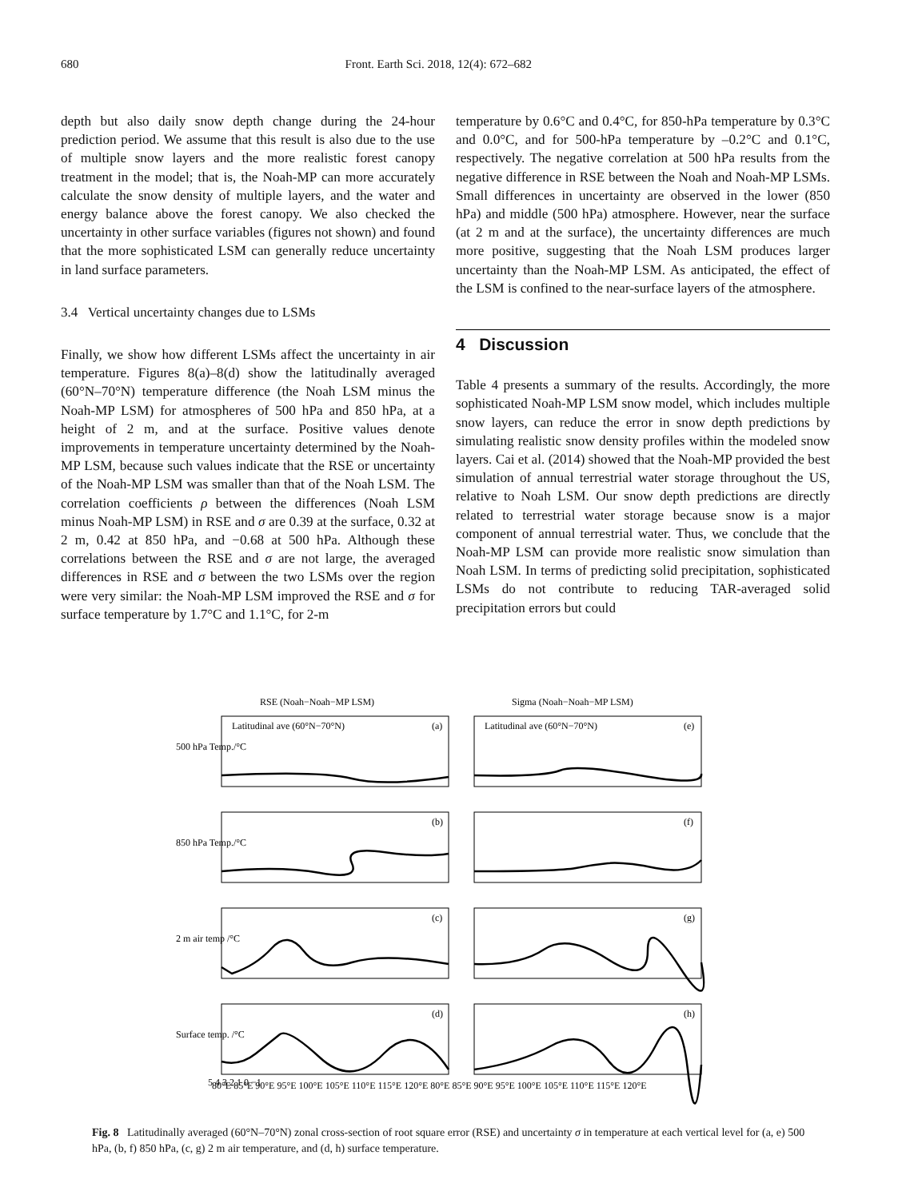680 Front. Earth Sci. 2018, 12(4): 672–682
depth but also daily snow depth change during the 24-hour prediction period. We assume that this result is also due to the use of multiple snow layers and the more realistic forest canopy treatment in the model; that is, the Noah-MP can more accurately calculate the snow density of multiple layers, and the water and energy balance above the forest canopy. We also checked the uncertainty in other surface variables (figures not shown) and found that the more sophisticated LSM can generally reduce uncertainty in land surface parameters.
3.4 Vertical uncertainty changes due to LSMs
Finally, we show how different LSMs affect the uncertainty in air temperature. Figures 8(a)–8(d) show the latitudinally averaged (60°N–70°N) temperature difference (the Noah LSM minus the Noah-MP LSM) for atmospheres of 500 hPa and 850 hPa, at a height of 2 m, and at the surface. Positive values denote improvements in temperature uncertainty determined by the Noah-MP LSM, because such values indicate that the RSE or uncertainty of the Noah-MP LSM was smaller than that of the Noah LSM. The correlation coefficients ρ between the differences (Noah LSM minus Noah-MP LSM) in RSE and σ are 0.39 at the surface, 0.32 at 2 m, 0.42 at 850 hPa, and −0.68 at 500 hPa. Although these correlations between the RSE and σ are not large, the averaged differences in RSE and σ between the two LSMs over the region were very similar: the Noah-MP LSM improved the RSE and σ for surface temperature by 1.7°C and 1.1°C, for 2-m
temperature by 0.6°C and 0.4°C, for 850-hPa temperature by 0.3°C and 0.0°C, and for 500-hPa temperature by –0.2°C and 0.1°C, respectively. The negative correlation at 500 hPa results from the negative difference in RSE between the Noah and Noah-MP LSMs. Small differences in uncertainty are observed in the lower (850 hPa) and middle (500 hPa) atmosphere. However, near the surface (at 2 m and at the surface), the uncertainty differences are much more positive, suggesting that the Noah LSM produces larger uncertainty than the Noah-MP LSM. As anticipated, the effect of the LSM is confined to the near-surface layers of the atmosphere.
4 Discussion
Table 4 presents a summary of the results. Accordingly, the more sophisticated Noah-MP LSM snow model, which includes multiple snow layers, can reduce the error in snow depth predictions by simulating realistic snow density profiles within the modeled snow layers. Cai et al. (2014) showed that the Noah-MP provided the best simulation of annual terrestrial water storage throughout the US, relative to Noah LSM. Our snow depth predictions are directly related to terrestrial water storage because snow is a major component of annual terrestrial water. Thus, we conclude that the Noah-MP LSM can provide more realistic snow simulation than Noah LSM. In terms of predicting solid precipitation, sophisticated LSMs do not contribute to reducing TAR-averaged solid precipitation errors but could
RSE (Noah−Noah−MP LSM)
Sigma (Noah−Noah−MP LSM)
Latitudinal ave (60°N−70°N)
(a)
Latitudinal ave (60°N−70°N)
(e)
(b)
(f)
(c)
(g)
(d)
(h)
500 hPa Temp./°C
850 hPa Temp./°C
2 m air temp /°C
Surface temp. /°C
5 4 3 2 1 0 −1
80°E 85°E 90°E 95°E 100°E 105°E 110°E 115°E 120°E 80°E 85°E 90°E 95°E 100°E 105°E 110°E 115°E 120°E
Fig. 8 Latitudinally averaged (60°N–70°N) zonal cross-section of root square error (RSE) and uncertainty σ in temperature at each vertical level for (a, e) 500 hPa, (b, f) 850 hPa, (c, g) 2 m air temperature, and (d, h) surface temperature.